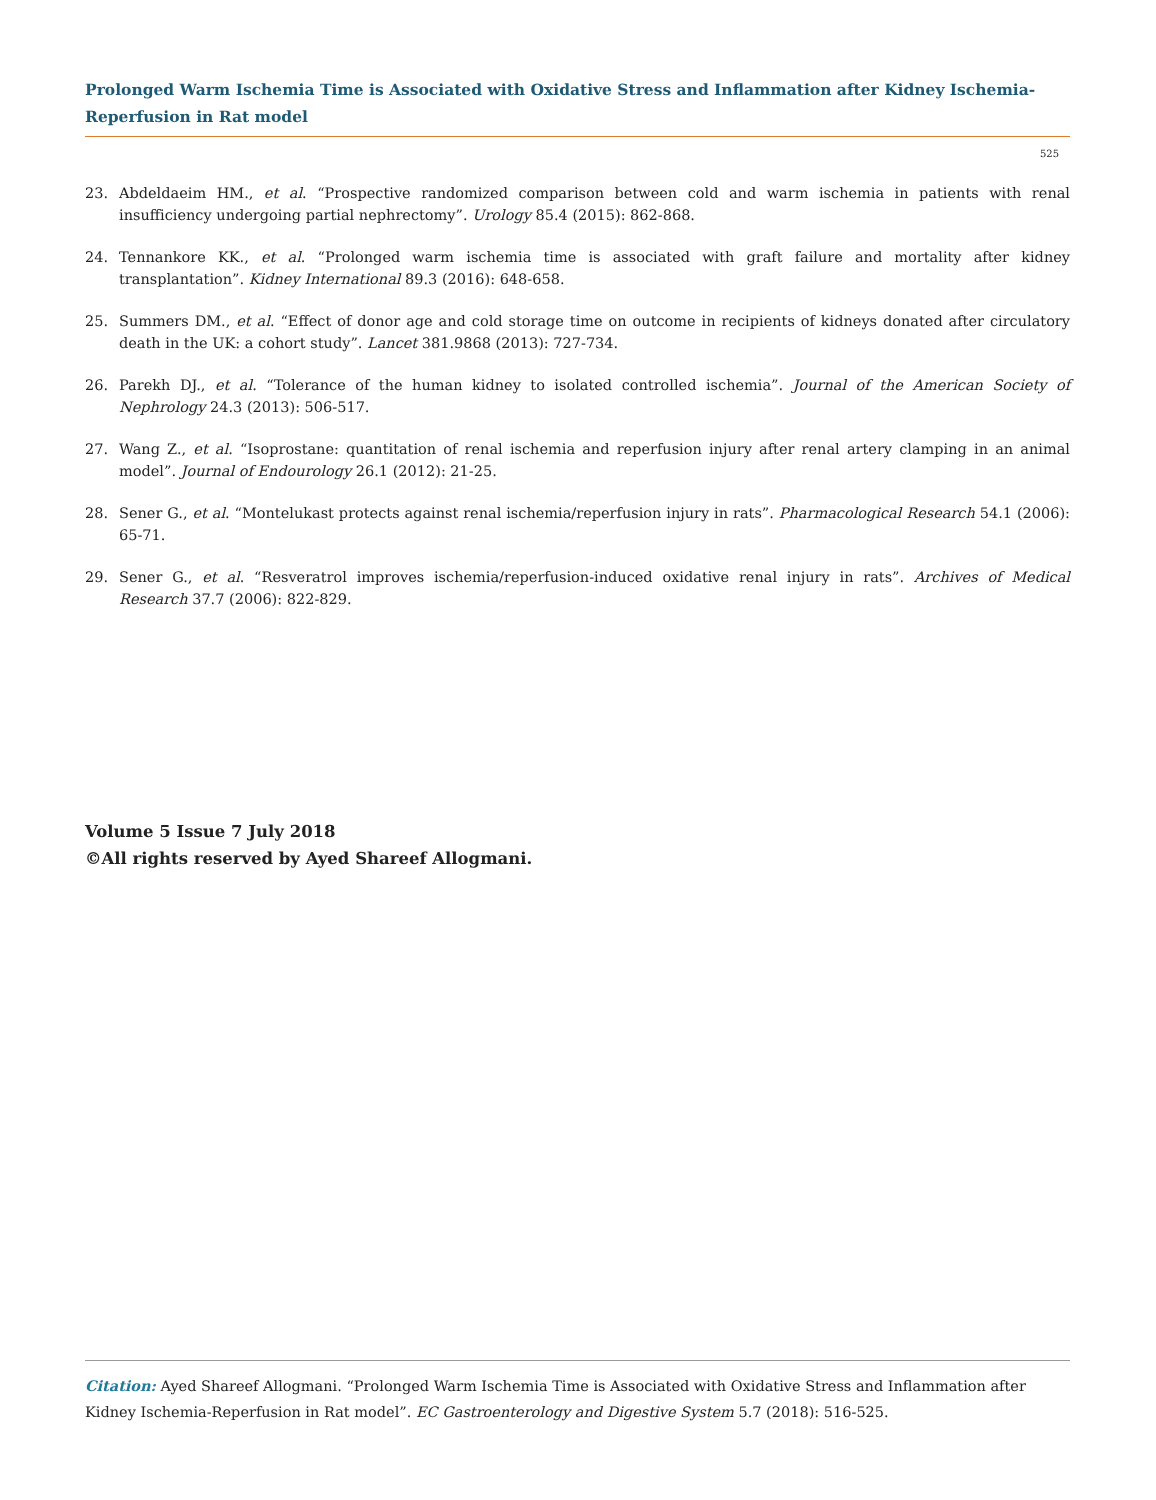Prolonged Warm Ischemia Time is Associated with Oxidative Stress and Inflammation after Kidney Ischemia-Reperfusion in Rat model
525
23. Abdeldaeim HM., et al. “Prospective randomized comparison between cold and warm ischemia in patients with renal insufficiency undergoing partial nephrectomy”. Urology 85.4 (2015): 862-868.
24. Tennankore KK., et al. “Prolonged warm ischemia time is associated with graft failure and mortality after kidney transplantation”. Kidney International 89.3 (2016): 648-658.
25. Summers DM., et al. “Effect of donor age and cold storage time on outcome in recipients of kidneys donated after circulatory death in the UK: a cohort study”. Lancet 381.9868 (2013): 727-734.
26. Parekh DJ., et al. “Tolerance of the human kidney to isolated controlled ischemia”. Journal of the American Society of Nephrology 24.3 (2013): 506-517.
27. Wang Z., et al. “Isoprostane: quantitation of renal ischemia and reperfusion injury after renal artery clamping in an animal model”. Journal of Endourology 26.1 (2012): 21-25.
28. Sener G., et al. “Montelukast protects against renal ischemia/reperfusion injury in rats”. Pharmacological Research 54.1 (2006): 65-71.
29. Sener G., et al. “Resveratrol improves ischemia/reperfusion-induced oxidative renal injury in rats”. Archives of Medical Research 37.7 (2006): 822-829.
Volume 5 Issue 7 July 2018
©All rights reserved by Ayed Shareef Allogmani.
Citation: Ayed Shareef Allogmani. “Prolonged Warm Ischemia Time is Associated with Oxidative Stress and Inflammation after Kidney Ischemia-Reperfusion in Rat model”. EC Gastroenterology and Digestive System 5.7 (2018): 516-525.